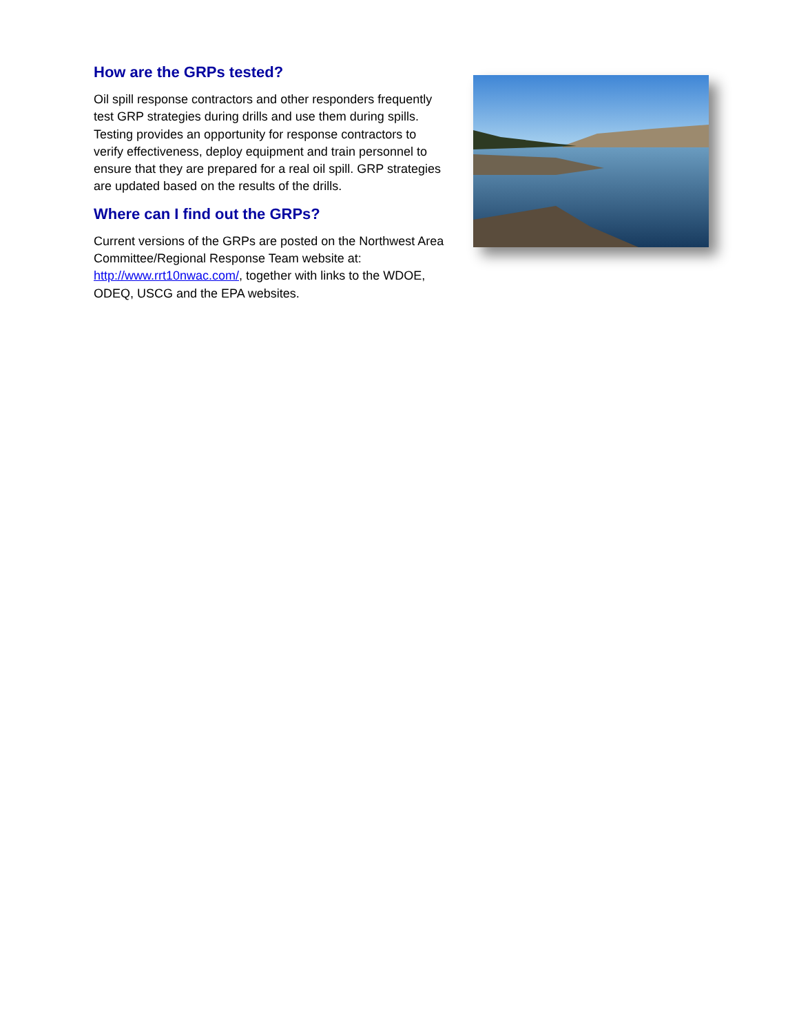How are the GRPs tested?
Oil spill response contractors and other responders frequently test GRP strategies during drills and use them during spills. Testing provides an opportunity for response contractors to verify effectiveness, deploy equipment and train personnel to ensure that they are prepared for a real oil spill. GRP strategies are updated based on the results of the drills.
Where can I find out the GRPs?
Current versions of the GRPs are posted on the Northwest Area Committee/Regional Response Team website at: http://www.rrt10nwac.com/, together with links to the WDOE, ODEQ, USCG and the EPA websites.